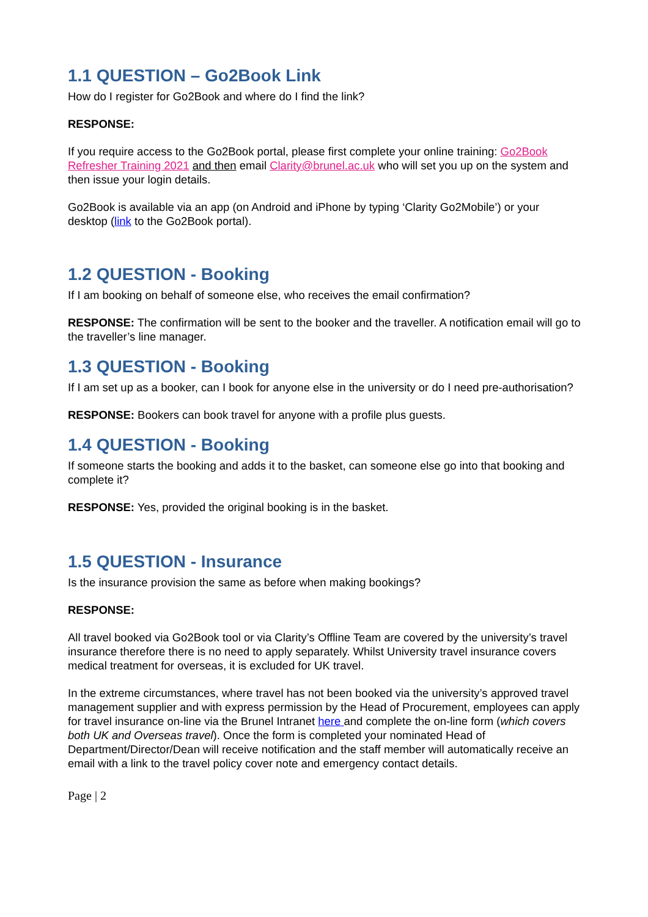1.1 QUESTION – Go2Book Link
How do I register for Go2Book and where do I find the link?
RESPONSE:
If you require access to the Go2Book portal, please first complete your online training: Go2Book Refresher Training 2021 and then email Clarity@brunel.ac.uk who will set you up on the system and then issue your login details.
Go2Book is available via an app (on Android and iPhone by typing ‘Clarity Go2Mobile’) or your desktop (link to the Go2Book portal).
1.2 QUESTION - Booking
If I am booking on behalf of someone else, who receives the email confirmation?
RESPONSE: The confirmation will be sent to the booker and the traveller. A notification email will go to the traveller’s line manager.
1.3 QUESTION - Booking
If I am set up as a booker, can I book for anyone else in the university or do I need pre-authorisation?
RESPONSE: Bookers can book travel for anyone with a profile plus guests.
1.4 QUESTION - Booking
If someone starts the booking and adds it to the basket, can someone else go into that booking and complete it?
RESPONSE: Yes, provided the original booking is in the basket.
1.5 QUESTION - Insurance
Is the insurance provision the same as before when making bookings?
RESPONSE:
All travel booked via Go2Book tool or via Clarity’s Offline Team are covered by the university’s travel insurance therefore there is no need to apply separately. Whilst University travel insurance covers medical treatment for overseas, it is excluded for UK travel.
In the extreme circumstances, where travel has not been booked via the university’s approved travel management supplier and with express permission by the Head of Procurement, employees can apply for travel insurance on-line via the Brunel Intranet here and complete the on-line form (which covers both UK and Overseas travel). Once the form is completed your nominated Head of Department/Director/Dean will receive notification and the staff member will automatically receive an email with a link to the travel policy cover note and emergency contact details.
Page | 2